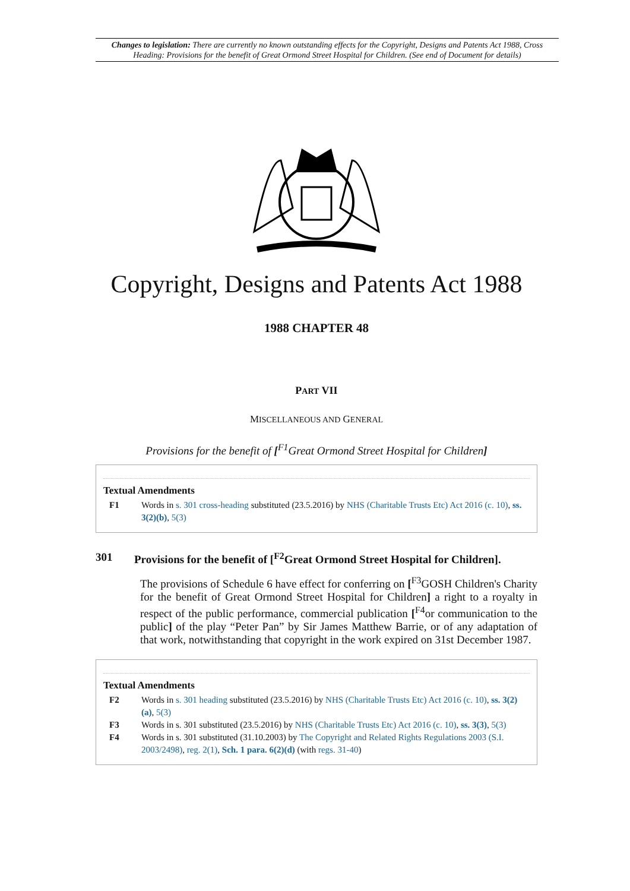Changes to legislation: There are currently no known outstanding effects for the Copyright, Designs and Patents Act 1988, Cross Heading: Provisions for the benefit of Great Ormond Street Hospital for Children. (See end of Document for details)
Copyright, Designs and Patents Act 1988
1988 CHAPTER 48
PART VII
MISCELLANEOUS AND GENERAL
Provisions for the benefit of [<sup>F1</sup>Great Ormond Street Hospital for Children]
Textual Amendments
F1 Words in s. 301 cross-heading substituted (23.5.2016) by NHS (Charitable Trusts Etc) Act 2016 (c. 10), ss. 3(2)(b), 5(3)
301 Provisions for the benefit of [<sup>F2</sup>Great Ormond Street Hospital for Children].
The provisions of Schedule 6 have effect for conferring on [<sup>F3</sup>GOSH Children's Charity for the benefit of Great Ormond Street Hospital for Children] a right to a royalty in respect of the public performance, commercial publication [<sup>F4</sup>or communication to the public] of the play “Peter Pan” by Sir James Matthew Barrie, or of any adaptation of that work, notwithstanding that copyright in the work expired on 31st December 1987.
Textual Amendments
F2 Words in s. 301 heading substituted (23.5.2016) by NHS (Charitable Trusts Etc) Act 2016 (c. 10), ss. 3(2)(a), 5(3)
F3 Words in s. 301 substituted (23.5.2016) by NHS (Charitable Trusts Etc) Act 2016 (c. 10), ss. 3(3), 5(3)
F4 Words in s. 301 substituted (31.10.2003) by The Copyright and Related Rights Regulations 2003 (S.I. 2003/2498), reg. 2(1), Sch. 1 para. 6(2)(d) (with regs. 31-40)